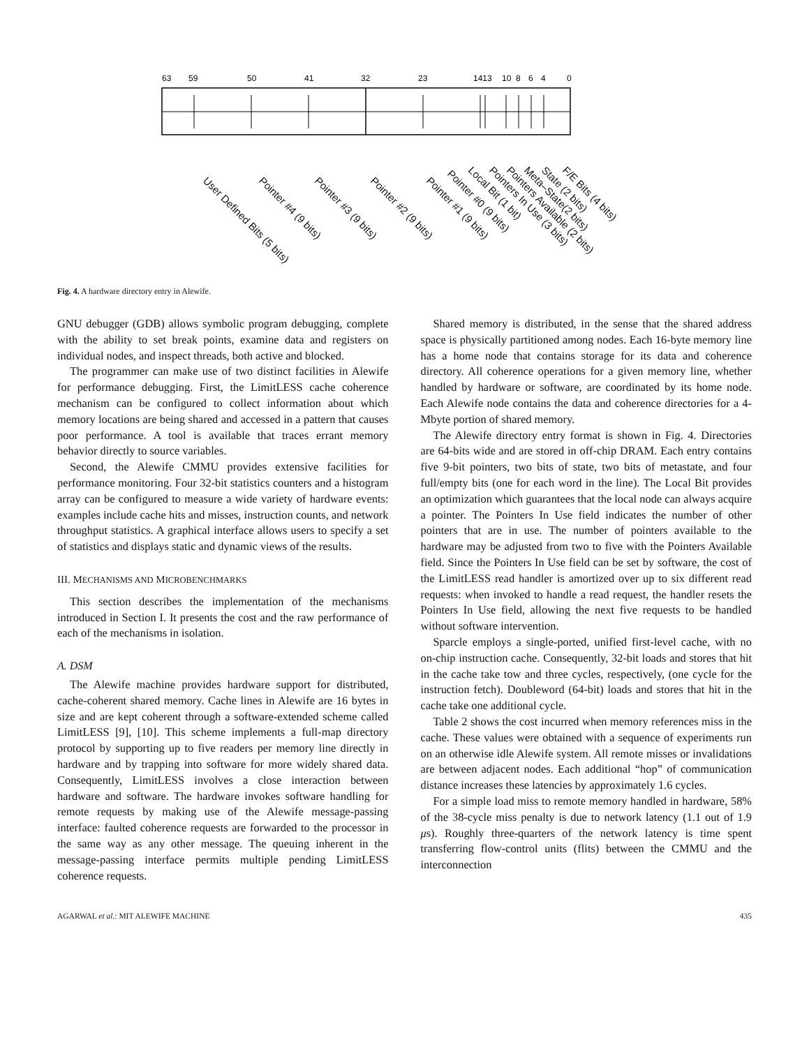63
59
50
41
32
23
1413
10
8
6
4
0
User Defined Bits (5 bits) Pointer #4 (9 bits) Pointer #3 (9 bits) Pointer #2 (9 bits) Pointer #1 (9 bits)
Pointer #0 (9 bits) Local Bit (1 bit) Pointers In Use (3 bits) Pointers Available (2 bits) Meta–State(2 bits) State (2 bits) F/E Bits (4 bits)
Fig. 4. A hardware directory entry in Alewife.
GNU debugger (GDB) allows symbolic program debugging, complete with the ability to set break points, examine data and registers on individual nodes, and inspect threads, both active and blocked.
The programmer can make use of two distinct facilities in Alewife for performance debugging. First, the LimitLESS cache coherence mechanism can be configured to collect information about which memory locations are being shared and accessed in a pattern that causes poor performance. A tool is available that traces errant memory behavior directly to source variables.
Second, the Alewife CMMU provides extensive facilities for performance monitoring. Four 32-bit statistics counters and a histogram array can be configured to measure a wide variety of hardware events: examples include cache hits and misses, instruction counts, and network throughput statistics. A graphical interface allows users to specify a set of statistics and displays static and dynamic views of the results.
III. MECHANISMS AND MICROBENCHMARKS
This section describes the implementation of the mechanisms introduced in Section I. It presents the cost and the raw performance of each of the mechanisms in isolation.
A. DSM
The Alewife machine provides hardware support for distributed, cache-coherent shared memory. Cache lines in Alewife are 16 bytes in size and are kept coherent through a software-extended scheme called LimitLESS [9], [10]. This scheme implements a full-map directory protocol by supporting up to five readers per memory line directly in hardware and by trapping into software for more widely shared data. Consequently, LimitLESS involves a close interaction between hardware and software. The hardware invokes software handling for remote requests by making use of the Alewife message-passing interface: faulted coherence requests are forwarded to the processor in the same way as any other message. The queuing inherent in the message-passing interface permits multiple pending LimitLESS coherence requests.
Shared memory is distributed, in the sense that the shared address space is physically partitioned among nodes. Each 16-byte memory line has a home node that contains storage for its data and coherence directory. All coherence operations for a given memory line, whether handled by hardware or software, are coordinated by its home node. Each Alewife node contains the data and coherence directories for a 4-Mbyte portion of shared memory.
The Alewife directory entry format is shown in Fig. 4. Directories are 64-bits wide and are stored in off-chip DRAM. Each entry contains five 9-bit pointers, two bits of state, two bits of metastate, and four full/empty bits (one for each word in the line). The Local Bit provides an optimization which guarantees that the local node can always acquire a pointer. The Pointers In Use field indicates the number of other pointers that are in use. The number of pointers available to the hardware may be adjusted from two to five with the Pointers Available field. Since the Pointers In Use field can be set by software, the cost of the LimitLESS read handler is amortized over up to six different read requests: when invoked to handle a read request, the handler resets the Pointers In Use field, allowing the next five requests to be handled without software intervention.
Sparcle employs a single-ported, unified first-level cache, with no on-chip instruction cache. Consequently, 32-bit loads and stores that hit in the cache take tow and three cycles, respectively, (one cycle for the instruction fetch). Doubleword (64-bit) loads and stores that hit in the cache take one additional cycle.
Table 2 shows the cost incurred when memory references miss in the cache. These values were obtained with a sequence of experiments run on an otherwise idle Alewife system. All remote misses or invalidations are between adjacent nodes. Each additional “hop” of communication distance increases these latencies by approximately 1.6 cycles.
For a simple load miss to remote memory handled in hardware, 58% of the 38-cycle miss penalty is due to network latency (1.1 out of 1.9 μs). Roughly three-quarters of the network latency is time spent transferring flow-control units (flits) between the CMMU and the interconnection
AGARWAL et al.: MIT ALEWIFE MACHINE 435